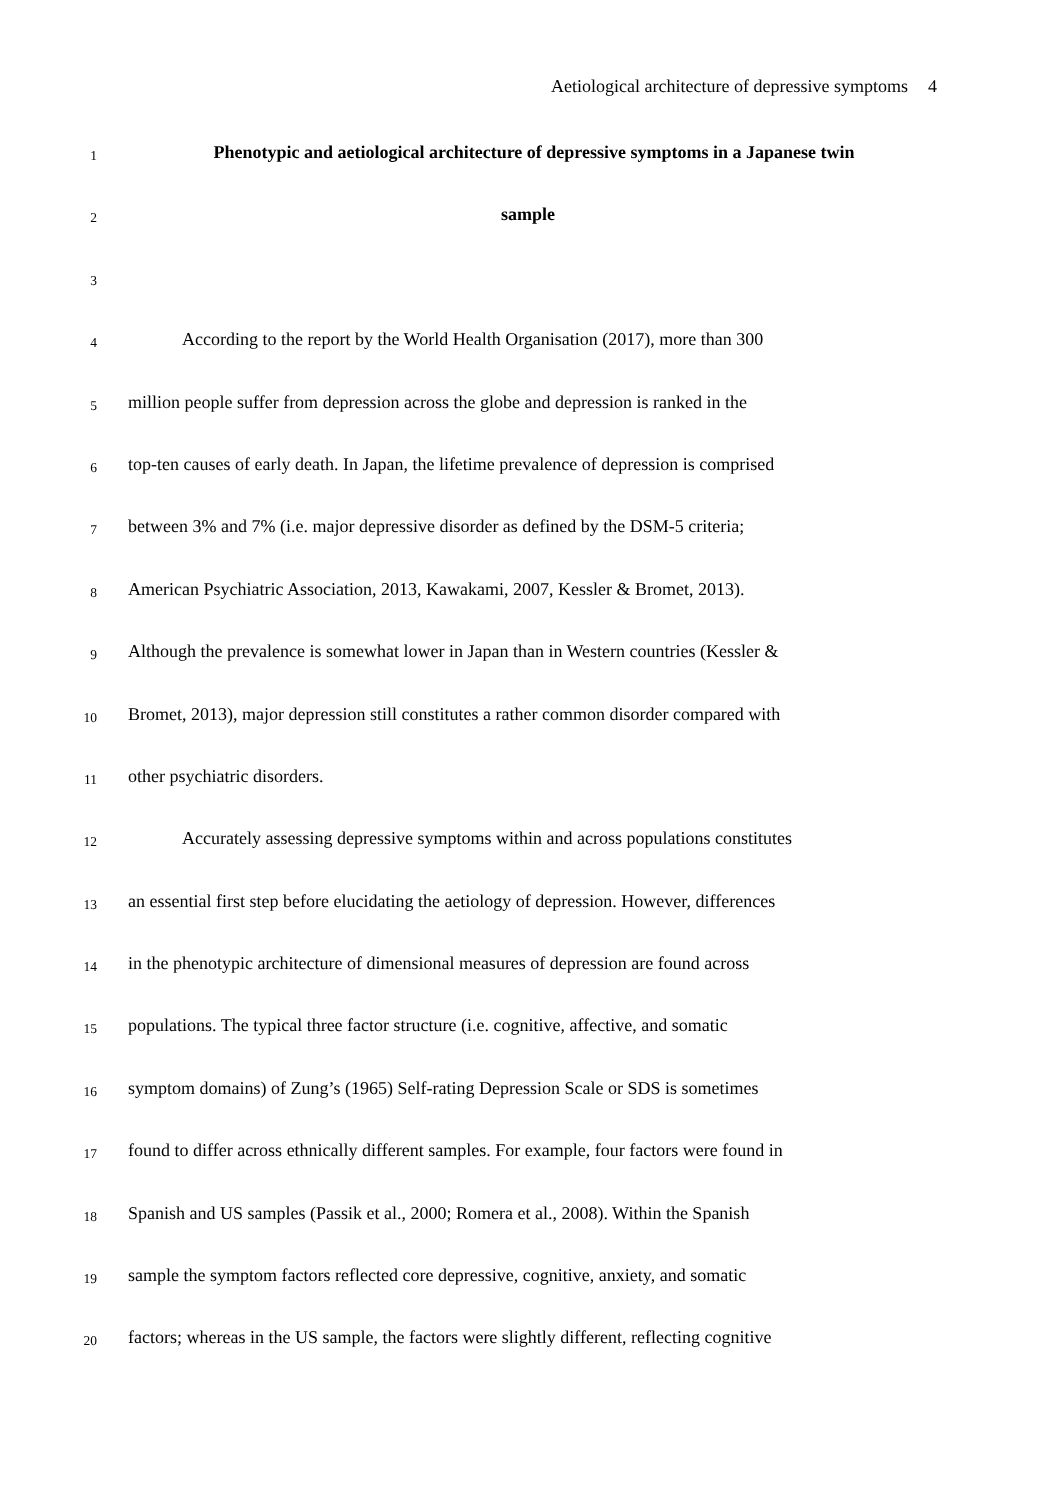Aetiological architecture of depressive symptoms 4
1
Phenotypic and aetiological architecture of depressive symptoms in a Japanese twin
2
sample
3
4
According to the report by the World Health Organisation (2017), more than 300
5
million people suffer from depression across the globe and depression is ranked in the
6
top-ten causes of early death. In Japan, the lifetime prevalence of depression is comprised
7
between 3% and 7% (i.e. major depressive disorder as defined by the DSM-5 criteria;
8
American Psychiatric Association, 2013, Kawakami, 2007, Kessler & Bromet, 2013).
9
Although the prevalence is somewhat lower in Japan than in Western countries (Kessler &
10
Bromet, 2013), major depression still constitutes a rather common disorder compared with
11
other psychiatric disorders.
12
Accurately assessing depressive symptoms within and across populations constitutes
13
an essential first step before elucidating the aetiology of depression. However, differences
14
in the phenotypic architecture of dimensional measures of depression are found across
15
populations. The typical three factor structure (i.e. cognitive, affective, and somatic
16
symptom domains) of Zung’s (1965) Self-rating Depression Scale or SDS is sometimes
17
found to differ across ethnically different samples. For example, four factors were found in
18
Spanish and US samples (Passik et al., 2000; Romera et al., 2008). Within the Spanish
19
sample the symptom factors reflected core depressive, cognitive, anxiety, and somatic
20
factors; whereas in the US sample, the factors were slightly different, reflecting cognitive